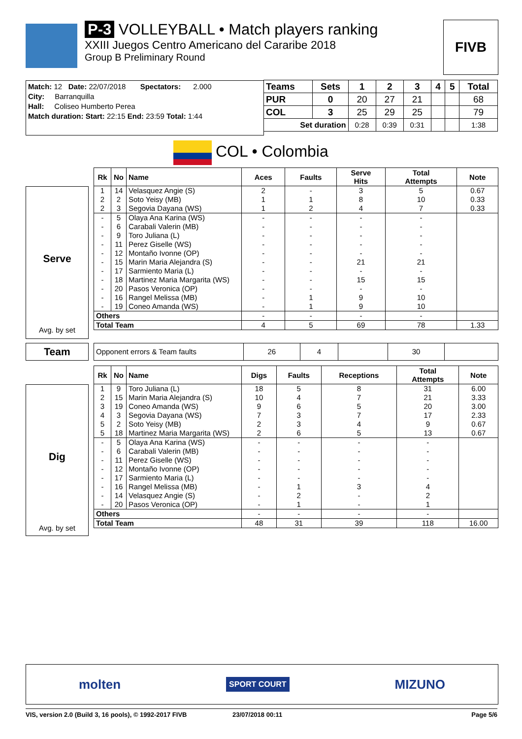P-3 VOLLEYBALL • Match players ranking
XXIII Juegos Centro Americano del Cararibe 2018
Group B Preliminary Round
FIVB
Match: 12 Date: 22/07/2018 Spectators: 2.000
City: Barranquilla
Hall: Coliseo Humberto Perea
Match duration: Start: 22:15 End: 23:59 Total: 1:44
| Teams | Sets | 1 | 2 | 3 | 4 | 5 | Total |
| --- | --- | --- | --- | --- | --- | --- | --- |
| PUR | 0 | 20 | 27 | 21 | | | 68 |
| COL | 3 | 25 | 29 | 25 | | | 79 |
| Set duration | | 0:28 | 0:39 | 0:31 | | | 1:38 |
COL • Colombia
Serve
Avg. by set
| Rk | No | Name | Aces | Faults | Serve Hits | Total Attempts | Note |
| --- | --- | --- | --- | --- | --- | --- | --- |
| 1 | 14 | Velasquez Angie (S) | 2 | - | 3 | 5 | 0.67 |
| 2 | 2 | Soto Yeisy (MB) | 1 | 1 | 8 | 10 | 0.33 |
| 2 | 3 | Segovia Dayana (WS) | 1 | 2 | 4 | 7 | 0.33 |
| - | 5 | Olaya Ana Karina (WS) | - | - | - | - | |
| - | 6 | Carabali Valerin (MB) | - | - | - | - | |
| - | 9 | Toro Juliana (L) | - | - | - | - | |
| - | 11 | Perez Giselle (WS) | - | - | - | - | |
| - | 12 | Montaño Ivonne (OP) | - | - | - | - | |
| - | 15 | Marin Maria Alejandra (S) | - | - | 21 | 21 | |
| - | 17 | Sarmiento Maria (L) | - | - | - | - | |
| - | 18 | Martinez Maria Margarita (WS) | - | - | 15 | 15 | |
| - | 20 | Pasos Veronica (OP) | - | - | - | - | |
| - | 16 | Rangel Melissa (MB) | - | 1 | 9 | 10 | |
| - | 19 | Coneo Amanda (WS) | - | 1 | 9 | 10 | |
| Others | | | - | - | - | - | |
| Total Team | | | 4 | 5 | 69 | 78 | 1.33 |
Team
| Opponent errors & Team faults | 26 | 4 | | 30 | |
Dig
Avg. by set
| Rk | No | Name | Digs | Faults | Receptions | Total Attempts | Note |
| --- | --- | --- | --- | --- | --- | --- | --- |
| 1 | 9 | Toro Juliana (L) | 18 | 5 | 8 | 31 | 6.00 |
| 2 | 15 | Marin Maria Alejandra (S) | 10 | 4 | 7 | 21 | 3.33 |
| 3 | 19 | Coneo Amanda (WS) | 9 | 6 | 5 | 20 | 3.00 |
| 4 | 3 | Segovia Dayana (WS) | 7 | 3 | 7 | 17 | 2.33 |
| 5 | 2 | Soto Yeisy (MB) | 2 | 3 | 4 | 9 | 0.67 |
| 5 | 18 | Martinez Maria Margarita (WS) | 2 | 6 | 5 | 13 | 0.67 |
| - | 5 | Olaya Ana Karina (WS) | - | - | - | - | |
| - | 6 | Carabali Valerin (MB) | - | - | - | - | |
| - | 11 | Perez Giselle (WS) | - | - | - | - | |
| - | 12 | Montaño Ivonne (OP) | - | - | - | - | |
| - | 17 | Sarmiento Maria (L) | - | - | - | - | |
| - | 16 | Rangel Melissa (MB) | - | 1 | 3 | 4 | |
| - | 14 | Velasquez Angie (S) | - | 2 | - | 2 | |
| - | 20 | Pasos Veronica (OP) | - | 1 | - | 1 | |
| Others | | | - | - | - | - | |
| Total Team | | | 48 | 31 | 39 | 118 | 16.00 |
molten SPORT COURT MIZUNO
VIS, version 2.0 (Build 3, 16 pools), © 1992-2017 FIVB 23/07/2018 00:11 Page 5/6